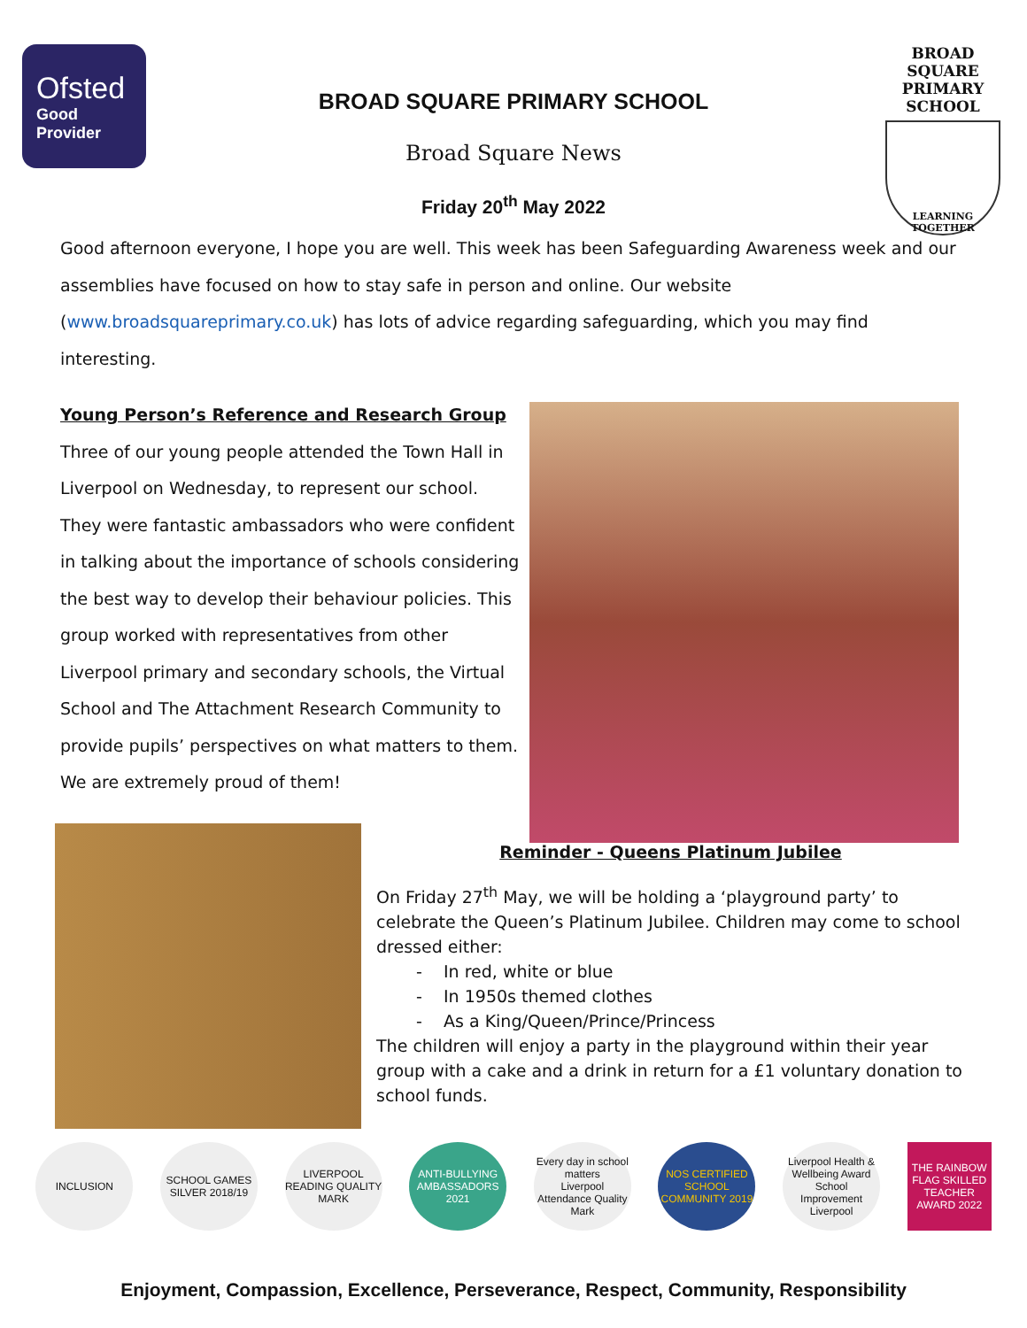Ofsted
Good
Provider
BROAD SQUARE PRIMARY SCHOOL
Broad Square News
Friday 20<sup>th</sup> May 2022
BROAD SQUARE
PRIMARY SCHOOL
LEARNING TOGETHER
Good afternoon everyone, I hope you are well. This week has been Safeguarding Awareness week and our assemblies have focused on how to stay safe in person and online. Our website (www.broadsquareprimary.co.uk) has lots of advice regarding safeguarding, which you may find interesting.
Young Person’s Reference and Research Group
Three of our young people attended the Town Hall in Liverpool on Wednesday, to represent our school. They were fantastic ambassadors who were confident in talking about the importance of schools considering the best way to develop their behaviour policies. This group worked with representatives from other Liverpool primary and secondary schools, the Virtual School and The Attachment Research Community to provide pupils’ perspectives on what matters to them. We are extremely proud of them!
Reminder - Queens Platinum Jubilee
On Friday 27<sup>th</sup> May, we will be holding a ‘playground party’ to celebrate the Queen’s Platinum Jubilee. Children may come to school dressed either:
- In red, white or blue
- In 1950s themed clothes
- As a King/Queen/Prince/Princess
The children will enjoy a party in the playground within their year group with a cake and a drink in return for a £1 voluntary donation to school funds.
INCLUSION
SCHOOL GAMES SILVER 2018/19
LIVERPOOL READING QUALITY MARK
ANTI-BULLYING AMBASSADORS 2021
Every day in school matters
Liverpool Attendance Quality Mark
NOS CERTIFIED SCHOOL COMMUNITY 2019
Liverpool Health & Wellbeing Award
School Improvement Liverpool
THE RAINBOW FLAG SKILLED TEACHER AWARD 2022
Enjoyment, Compassion, Excellence, Perseverance, Respect, Community, Responsibility